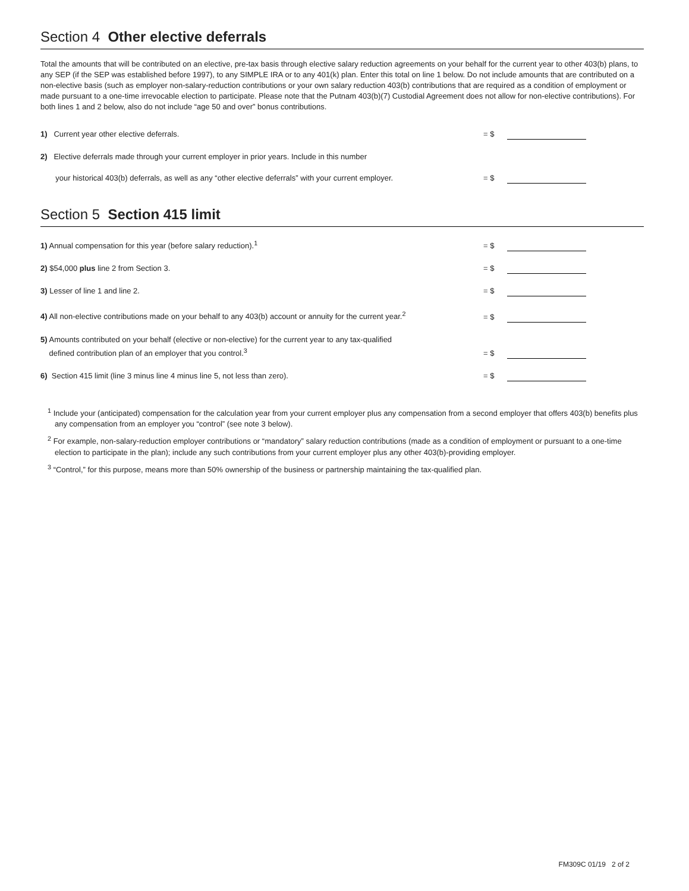Section 4 Other elective deferrals
Total the amounts that will be contributed on an elective, pre-tax basis through elective salary reduction agreements on your behalf for the current year to other 403(b) plans, to any SEP (if the SEP was established before 1997), to any SIMPLE IRA or to any 401(k) plan. Enter this total on line 1 below. Do not include amounts that are contributed on a non-elective basis (such as employer non-salary-reduction contributions or your own salary reduction 403(b) contributions that are required as a condition of employment or made pursuant to a one-time irrevocable election to participate. Please note that the Putnam 403(b)(7) Custodial Agreement does not allow for non-elective contributions). For both lines 1 and 2 below, also do not include “age 50 and over” bonus contributions.
1) Current year other elective deferrals.
= $
2) Elective deferrals made through your current employer in prior years. Include in this number
your historical 403(b) deferrals, as well as any “other elective deferrals” with your current employer.
= $
Section 5 Section 415 limit
1) Annual compensation for this year (before salary reduction).<sup>1</sup>
= $
2) $54,000 plus line 2 from Section 3.
= $
3) Lesser of line 1 and line 2.
= $
4) All non-elective contributions made on your behalf to any 403(b) account or annuity for the current year.<sup>2</sup>
= $
5) Amounts contributed on your behalf (elective or non-elective) for the current year to any tax-qualified
defined contribution plan of an employer that you control.<sup>3</sup>
= $
6) Section 415 limit (line 3 minus line 4 minus line 5, not less than zero).
= $
<sup>1</sup> Include your (anticipated) compensation for the calculation year from your current employer plus any compensation from a second employer that offers 403(b) benefits plus any compensation from an employer you “control” (see note 3 below).
<sup>2</sup> For example, non-salary-reduction employer contributions or “mandatory” salary reduction contributions (made as a condition of employment or pursuant to a one-time election to participate in the plan); include any such contributions from your current employer plus any other 403(b)-providing employer.
<sup>3</sup> “Control,” for this purpose, means more than 50% ownership of the business or partnership maintaining the tax-qualified plan.
FM309C 01/19 2 of 2